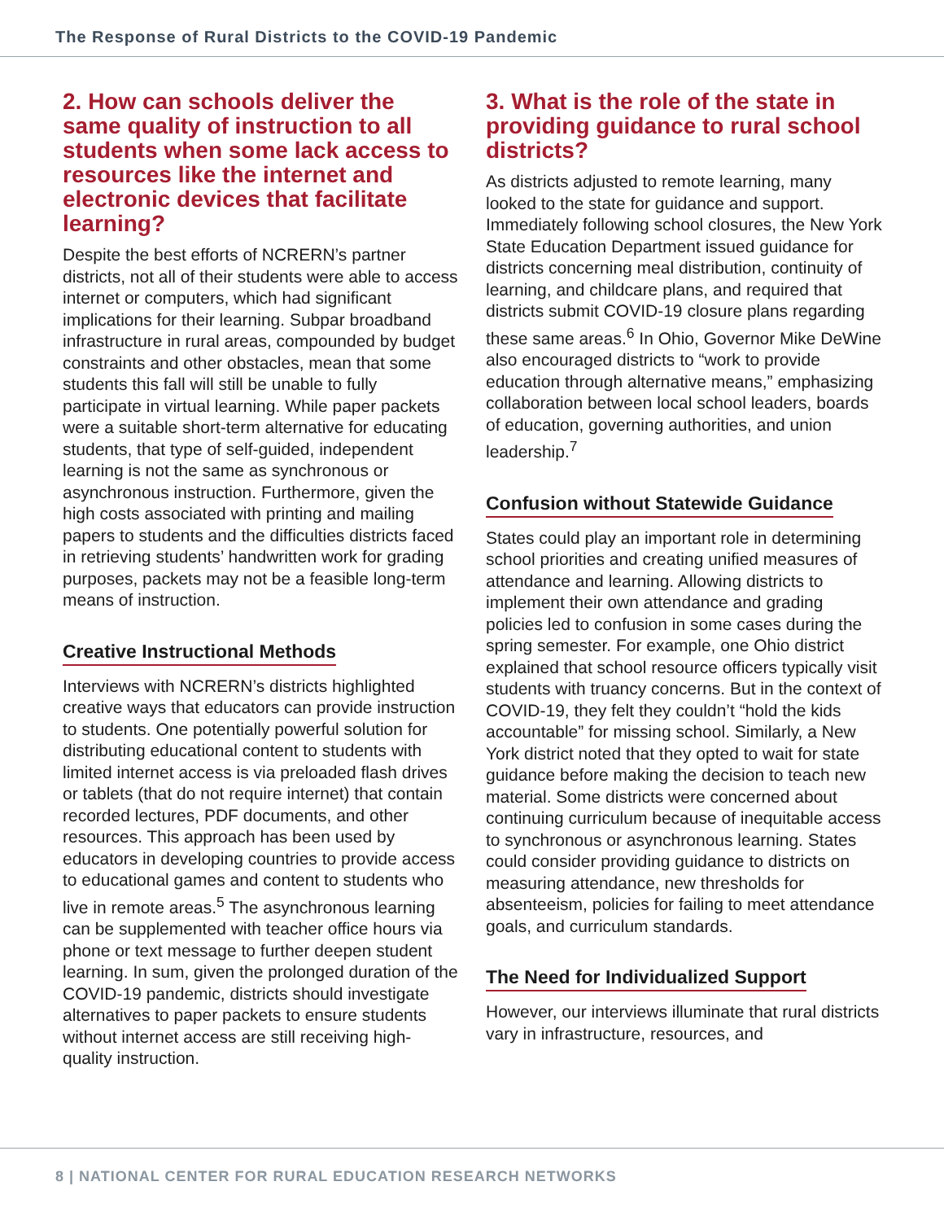The Response of Rural Districts to the COVID-19 Pandemic
2. How can schools deliver the same quality of instruction to all students when some lack access to resources like the internet and electronic devices that facilitate learning?
Despite the best efforts of NCRERN’s partner districts, not all of their students were able to access internet or computers, which had significant implications for their learning. Subpar broadband infrastructure in rural areas, compounded by budget constraints and other obstacles, mean that some students this fall will still be unable to fully participate in virtual learning. While paper packets were a suitable short-term alternative for educating students, that type of self-guided, independent learning is not the same as synchronous or asynchronous instruction. Furthermore, given the high costs associated with printing and mailing papers to students and the difficulties districts faced in retrieving students’ handwritten work for grading purposes, packets may not be a feasible long-term means of instruction.
Creative Instructional Methods
Interviews with NCRERN’s districts highlighted creative ways that educators can provide instruction to students. One potentially powerful solution for distributing educational content to students with limited internet access is via preloaded flash drives or tablets (that do not require internet) that contain recorded lectures, PDF documents, and other resources. This approach has been used by educators in developing countries to provide access to educational games and content to students who live in remote areas.<sup>5</sup> The asynchronous learning can be supplemented with teacher office hours via phone or text message to further deepen student learning. In sum, given the prolonged duration of the COVID-19 pandemic, districts should investigate alternatives to paper packets to ensure students without internet access are still receiving high-quality instruction.
3. What is the role of the state in providing guidance to rural school districts?
As districts adjusted to remote learning, many looked to the state for guidance and support. Immediately following school closures, the New York State Education Department issued guidance for districts concerning meal distribution, continuity of learning, and childcare plans, and required that districts submit COVID-19 closure plans regarding these same areas.<sup>6</sup> In Ohio, Governor Mike DeWine also encouraged districts to “work to provide education through alternative means,” emphasizing collaboration between local school leaders, boards of education, governing authorities, and union leadership.<sup>7</sup>
Confusion without Statewide Guidance
States could play an important role in determining school priorities and creating unified measures of attendance and learning. Allowing districts to implement their own attendance and grading policies led to confusion in some cases during the spring semester. For example, one Ohio district explained that school resource officers typically visit students with truancy concerns. But in the context of COVID-19, they felt they couldn’t “hold the kids accountable” for missing school. Similarly, a New York district noted that they opted to wait for state guidance before making the decision to teach new material. Some districts were concerned about continuing curriculum because of inequitable access to synchronous or asynchronous learning. States could consider providing guidance to districts on measuring attendance, new thresholds for absenteeism, policies for failing to meet attendance goals, and curriculum standards.
The Need for Individualized Support
However, our interviews illuminate that rural districts vary in infrastructure, resources, and
8 | NATIONAL CENTER FOR RURAL EDUCATION RESEARCH NETWORKS